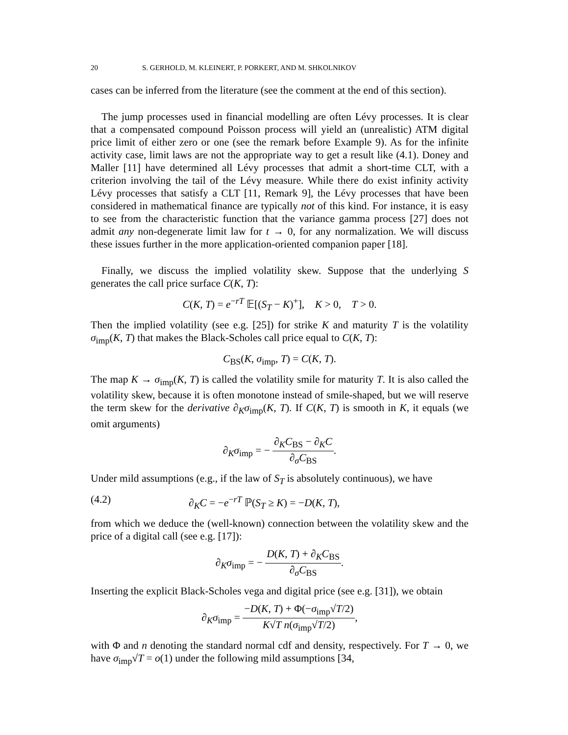20 S. GERHOLD, M. KLEINERT, P. PORKERT, AND M. SHKOLNIKOV
cases can be inferred from the literature (see the comment at the end of this section).
The jump processes used in financial modelling are often Lévy processes. It is clear that a compensated compound Poisson process will yield an (unrealistic) ATM digital price limit of either zero or one (see the remark before Example 9). As for the infinite activity case, limit laws are not the appropriate way to get a result like (4.1). Doney and Maller [11] have determined all Lévy processes that admit a short-time CLT, with a criterion involving the tail of the Lévy measure. While there do exist infinity activity Lévy processes that satisfy a CLT [11, Remark 9], the Lévy processes that have been considered in mathematical finance are typically not of this kind. For instance, it is easy to see from the characteristic function that the variance gamma process [27] does not admit any non-degenerate limit law for t → 0, for any normalization. We will discuss these issues further in the more application-oriented companion paper [18].
Finally, we discuss the implied volatility skew. Suppose that the underlying S generates the call price surface C(K, T):
C(K, T) = e<sup>−rT</sup> 𝔼[(S<sub>T</sub> − K)<sup>+</sup>], K > 0, T > 0.
Then the implied volatility (see e.g. [25]) for strike K and maturity T is the volatility σ<sub>imp</sub>(K, T) that makes the Black-Scholes call price equal to C(K, T):
C<sub>BS</sub>(K, σ<sub>imp</sub>, T) = C(K, T).
The map K → σ<sub>imp</sub>(K, T) is called the volatility smile for maturity T. It is also called the volatility skew, because it is often monotone instead of smile-shaped, but we will reserve the term skew for the derivative ∂<sub>K</sub>σ<sub>imp</sub>(K, T). If C(K, T) is smooth in K, it equals (we omit arguments)
∂<sub>K</sub>σ<sub>imp</sub> = − ∂<sub>K</sub>C<sub>BS</sub> − ∂<sub>K</sub>C ∂<sub>σ</sub>C<sub>BS</sub>.
Under mild assumptions (e.g., if the law of S<sub>T</sub> is absolutely continuous), we have
(4.2) ∂<sub>K</sub>C = −e<sup>−rT</sup> ℙ(S<sub>T</sub> ≥ K) = −D(K, T),
from which we deduce the (well-known) connection between the volatility skew and the price of a digital call (see e.g. [17]):
∂<sub>K</sub>σ<sub>imp</sub> = − D(K, T) + ∂<sub>K</sub>C<sub>BS</sub> ∂<sub>σ</sub>C<sub>BS</sub>.
Inserting the explicit Black-Scholes vega and digital price (see e.g. [31]), we obtain
∂<sub>K</sub>σ<sub>imp</sub> = −D(K, T) + Φ(−σ<sub>imp</sub>√T/2) K√T n(σ<sub>imp</sub>√T/2),
with Φ and n denoting the standard normal cdf and density, respectively. For T → 0, we have σ<sub>imp</sub>√T = o(1) under the following mild assumptions [34,